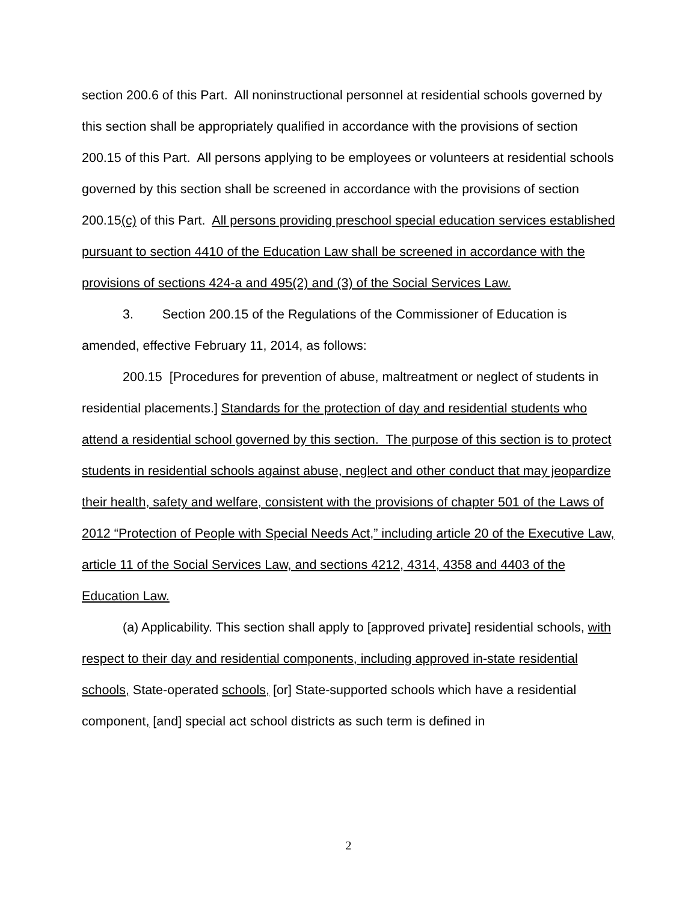section 200.6 of this Part. All noninstructional personnel at residential schools governed by this section shall be appropriately qualified in accordance with the provisions of section 200.15 of this Part. All persons applying to be employees or volunteers at residential schools governed by this section shall be screened in accordance with the provisions of section 200.15(c) of this Part. All persons providing preschool special education services established pursuant to section 4410 of the Education Law shall be screened in accordance with the provisions of sections 424-a and 495(2) and (3) of the Social Services Law.
3. Section 200.15 of the Regulations of the Commissioner of Education is amended, effective February 11, 2014, as follows:
200.15 [Procedures for prevention of abuse, maltreatment or neglect of students in residential placements.] Standards for the protection of day and residential students who attend a residential school governed by this section. The purpose of this section is to protect students in residential schools against abuse, neglect and other conduct that may jeopardize their health, safety and welfare, consistent with the provisions of chapter 501 of the Laws of 2012 “Protection of People with Special Needs Act,” including article 20 of the Executive Law, article 11 of the Social Services Law, and sections 4212, 4314, 4358 and 4403 of the Education Law.
(a) Applicability. This section shall apply to [approved private] residential schools, with respect to their day and residential components, including approved in-state residential schools, State-operated schools, [or] State-supported schools which have a residential component, [and] special act school districts as such term is defined in
2